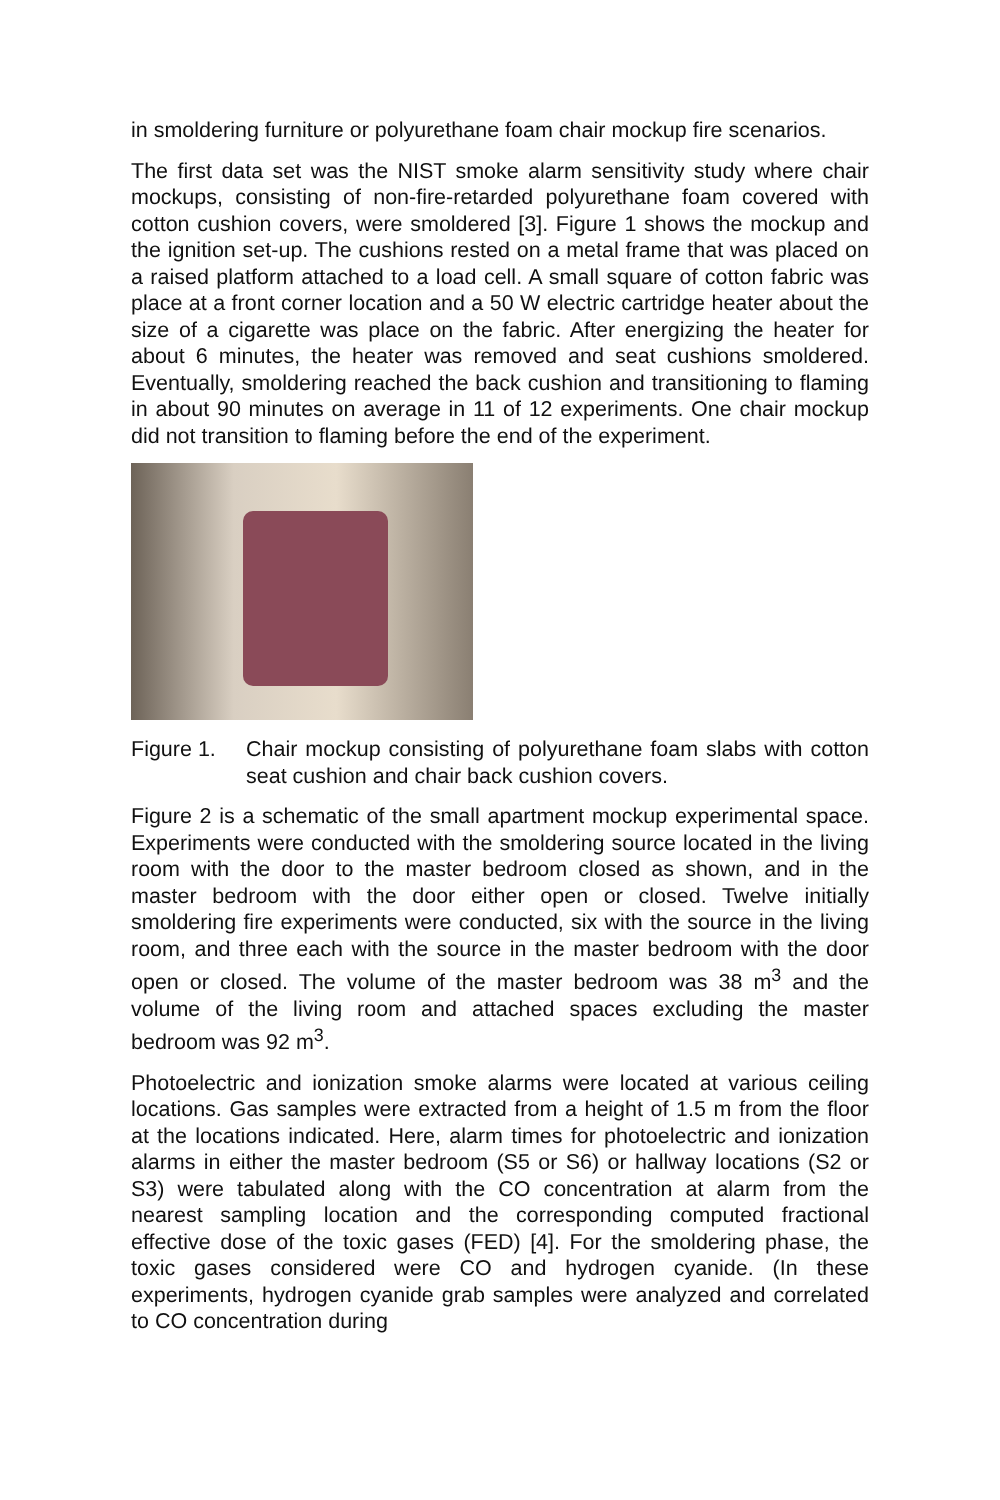in smoldering furniture or polyurethane foam chair mockup fire scenarios.
The first data set was the NIST smoke alarm sensitivity study where chair mockups, consisting of non-fire-retarded polyurethane foam covered with cotton cushion covers, were smoldered [3]. Figure 1 shows the mockup and the ignition set-up. The cushions rested on a metal frame that was placed on a raised platform attached to a load cell. A small square of cotton fabric was place at a front corner location and a 50 W electric cartridge heater about the size of a cigarette was place on the fabric. After energizing the heater for about 6 minutes, the heater was removed and seat cushions smoldered. Eventually, smoldering reached the back cushion and transitioning to flaming in about 90 minutes on average in 11 of 12 experiments. One chair mockup did not transition to flaming before the end of the experiment.
Figure 1.
Chair mockup consisting of polyurethane foam slabs with cotton seat cushion and chair back cushion covers.
Figure 2 is a schematic of the small apartment mockup experimental space. Experiments were conducted with the smoldering source located in the living room with the door to the master bedroom closed as shown, and in the master bedroom with the door either open or closed. Twelve initially smoldering fire experiments were conducted, six with the source in the living room, and three each with the source in the master bedroom with the door open or closed. The volume of the master bedroom was 38 m<sup>3</sup> and the volume of the living room and attached spaces excluding the master bedroom was 92 m<sup>3</sup>.
Photoelectric and ionization smoke alarms were located at various ceiling locations. Gas samples were extracted from a height of 1.5 m from the floor at the locations indicated. Here, alarm times for photoelectric and ionization alarms in either the master bedroom (S5 or S6) or hallway locations (S2 or S3) were tabulated along with the CO concentration at alarm from the nearest sampling location and the corresponding computed fractional effective dose of the toxic gases (FED) [4]. For the smoldering phase, the toxic gases considered were CO and hydrogen cyanide. (In these experiments, hydrogen cyanide grab samples were analyzed and correlated to CO concentration during